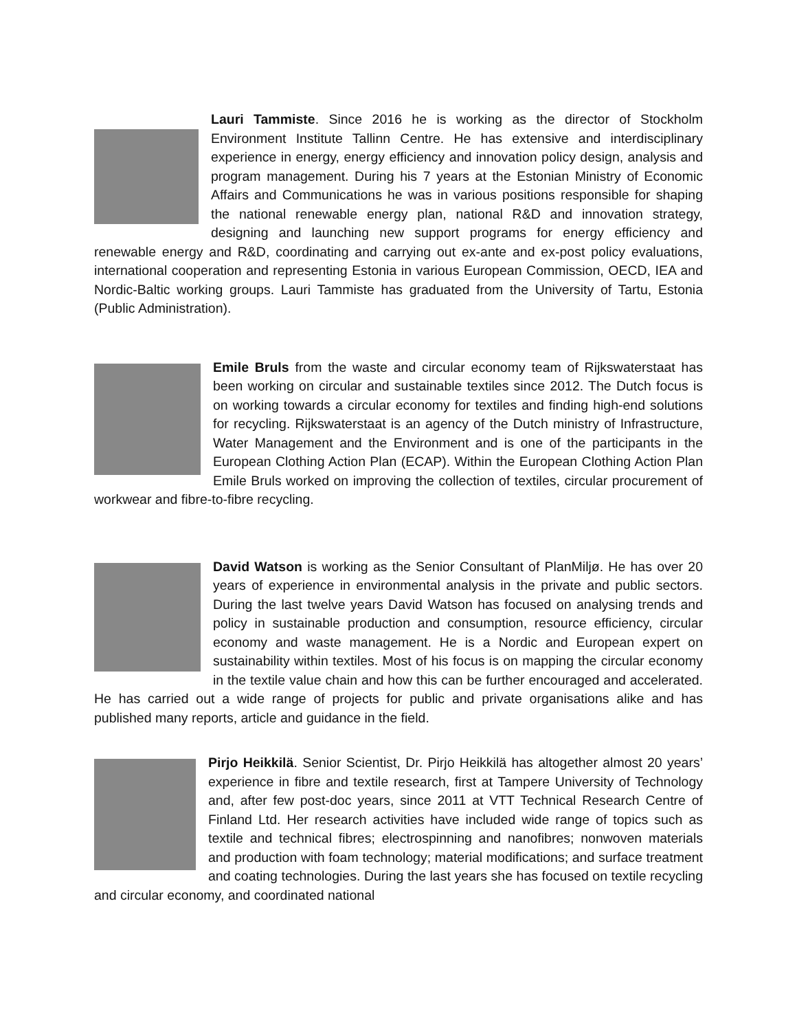Lauri Tammiste. Since 2016 he is working as the director of Stockholm Environment Institute Tallinn Centre. He has extensive and interdisciplinary experience in energy, energy efficiency and innovation policy design, analysis and program management. During his 7 years at the Estonian Ministry of Economic Affairs and Communications he was in various positions responsible for shaping the national renewable energy plan, national R&D and innovation strategy, designing and launching new support programs for energy efficiency and renewable energy and R&D, coordinating and carrying out ex-ante and ex-post policy evaluations, international cooperation and representing Estonia in various European Commission, OECD, IEA and Nordic-Baltic working groups. Lauri Tammiste has graduated from the University of Tartu, Estonia (Public Administration).
Emile Bruls from the waste and circular economy team of Rijkswaterstaat has been working on circular and sustainable textiles since 2012. The Dutch focus is on working towards a circular economy for textiles and finding high-end solutions for recycling. Rijkswaterstaat is an agency of the Dutch ministry of Infrastructure, Water Management and the Environment and is one of the participants in the European Clothing Action Plan (ECAP). Within the European Clothing Action Plan Emile Bruls worked on improving the collection of textiles, circular procurement of workwear and fibre-to-fibre recycling.
David Watson is working as the Senior Consultant of PlanMiljø. He has over 20 years of experience in environmental analysis in the private and public sectors. During the last twelve years David Watson has focused on analysing trends and policy in sustainable production and consumption, resource efficiency, circular economy and waste management. He is a Nordic and European expert on sustainability within textiles. Most of his focus is on mapping the circular economy in the textile value chain and how this can be further encouraged and accelerated. He has carried out a wide range of projects for public and private organisations alike and has published many reports, article and guidance in the field.
Pirjo Heikkilä. Senior Scientist, Dr. Pirjo Heikkilä has altogether almost 20 years’ experience in fibre and textile research, first at Tampere University of Technology and, after few post-doc years, since 2011 at VTT Technical Research Centre of Finland Ltd. Her research activities have included wide range of topics such as textile and technical fibres; electrospinning and nanofibres; nonwoven materials and production with foam technology; material modifications; and surface treatment and coating technologies. During the last years she has focused on textile recycling and circular economy, and coordinated national